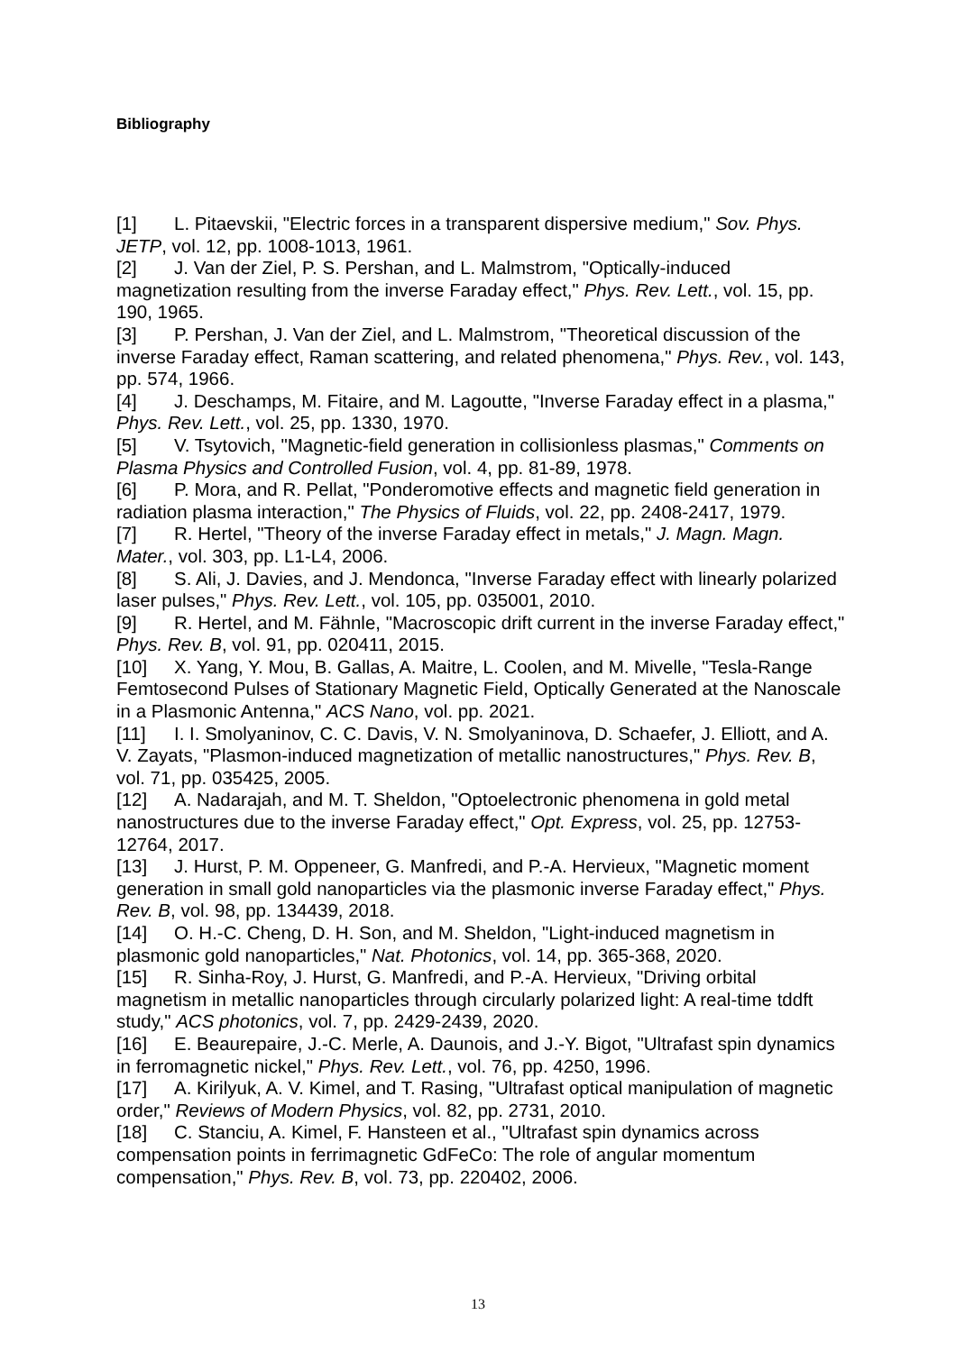Bibliography
[1] L. Pitaevskii, "Electric forces in a transparent dispersive medium," Sov. Phys. JETP, vol. 12, pp. 1008-1013, 1961.
[2] J. Van der Ziel, P. S. Pershan, and L. Malmstrom, "Optically-induced magnetization resulting from the inverse Faraday effect," Phys. Rev. Lett., vol. 15, pp. 190, 1965.
[3] P. Pershan, J. Van der Ziel, and L. Malmstrom, "Theoretical discussion of the inverse Faraday effect, Raman scattering, and related phenomena," Phys. Rev., vol. 143, pp. 574, 1966.
[4] J. Deschamps, M. Fitaire, and M. Lagoutte, "Inverse Faraday effect in a plasma," Phys. Rev. Lett., vol. 25, pp. 1330, 1970.
[5] V. Tsytovich, "Magnetic-field generation in collisionless plasmas," Comments on Plasma Physics and Controlled Fusion, vol. 4, pp. 81-89, 1978.
[6] P. Mora, and R. Pellat, "Ponderomotive effects and magnetic field generation in radiation plasma interaction," The Physics of Fluids, vol. 22, pp. 2408-2417, 1979.
[7] R. Hertel, "Theory of the inverse Faraday effect in metals," J. Magn. Magn. Mater., vol. 303, pp. L1-L4, 2006.
[8] S. Ali, J. Davies, and J. Mendonca, "Inverse Faraday effect with linearly polarized laser pulses," Phys. Rev. Lett., vol. 105, pp. 035001, 2010.
[9] R. Hertel, and M. Fähnle, "Macroscopic drift current in the inverse Faraday effect," Phys. Rev. B, vol. 91, pp. 020411, 2015.
[10] X. Yang, Y. Mou, B. Gallas, A. Maitre, L. Coolen, and M. Mivelle, "Tesla-Range Femtosecond Pulses of Stationary Magnetic Field, Optically Generated at the Nanoscale in a Plasmonic Antenna," ACS Nano, vol. pp. 2021.
[11] I. I. Smolyaninov, C. C. Davis, V. N. Smolyaninova, D. Schaefer, J. Elliott, and A. V. Zayats, "Plasmon-induced magnetization of metallic nanostructures," Phys. Rev. B, vol. 71, pp. 035425, 2005.
[12] A. Nadarajah, and M. T. Sheldon, "Optoelectronic phenomena in gold metal nanostructures due to the inverse Faraday effect," Opt. Express, vol. 25, pp. 12753-12764, 2017.
[13] J. Hurst, P. M. Oppeneer, G. Manfredi, and P.-A. Hervieux, "Magnetic moment generation in small gold nanoparticles via the plasmonic inverse Faraday effect," Phys. Rev. B, vol. 98, pp. 134439, 2018.
[14] O. H.-C. Cheng, D. H. Son, and M. Sheldon, "Light-induced magnetism in plasmonic gold nanoparticles," Nat. Photonics, vol. 14, pp. 365-368, 2020.
[15] R. Sinha-Roy, J. Hurst, G. Manfredi, and P.-A. Hervieux, "Driving orbital magnetism in metallic nanoparticles through circularly polarized light: A real-time tddft study," ACS photonics, vol. 7, pp. 2429-2439, 2020.
[16] E. Beaurepaire, J.-C. Merle, A. Daunois, and J.-Y. Bigot, "Ultrafast spin dynamics in ferromagnetic nickel," Phys. Rev. Lett., vol. 76, pp. 4250, 1996.
[17] A. Kirilyuk, A. V. Kimel, and T. Rasing, "Ultrafast optical manipulation of magnetic order," Reviews of Modern Physics, vol. 82, pp. 2731, 2010.
[18] C. Stanciu, A. Kimel, F. Hansteen et al., "Ultrafast spin dynamics across compensation points in ferrimagnetic GdFeCo: The role of angular momentum compensation," Phys. Rev. B, vol. 73, pp. 220402, 2006.
13